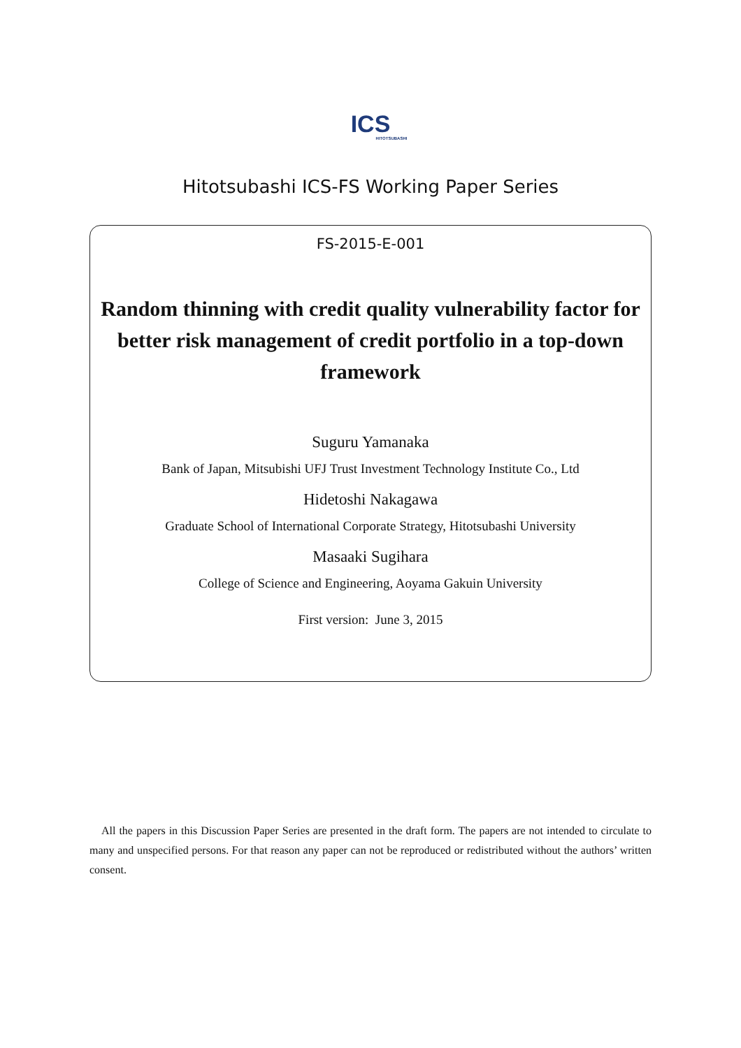ICS
HITOTSUBASHI
Hitotsubashi ICS-FS Working Paper Series
FS-2015-E-001
Random thinning with credit quality vulnerability factor for better risk management of credit portfolio in a top-down framework
Suguru Yamanaka
Bank of Japan, Mitsubishi UFJ Trust Investment Technology Institute Co., Ltd
Hidetoshi Nakagawa
Graduate School of International Corporate Strategy, Hitotsubashi University
Masaaki Sugihara
College of Science and Engineering, Aoyama Gakuin University
First version: June 3, 2015
All the papers in this Discussion Paper Series are presented in the draft form. The papers are not intended to circulate to many and unspecified persons. For that reason any paper can not be reproduced or redistributed without the authors’ written consent.